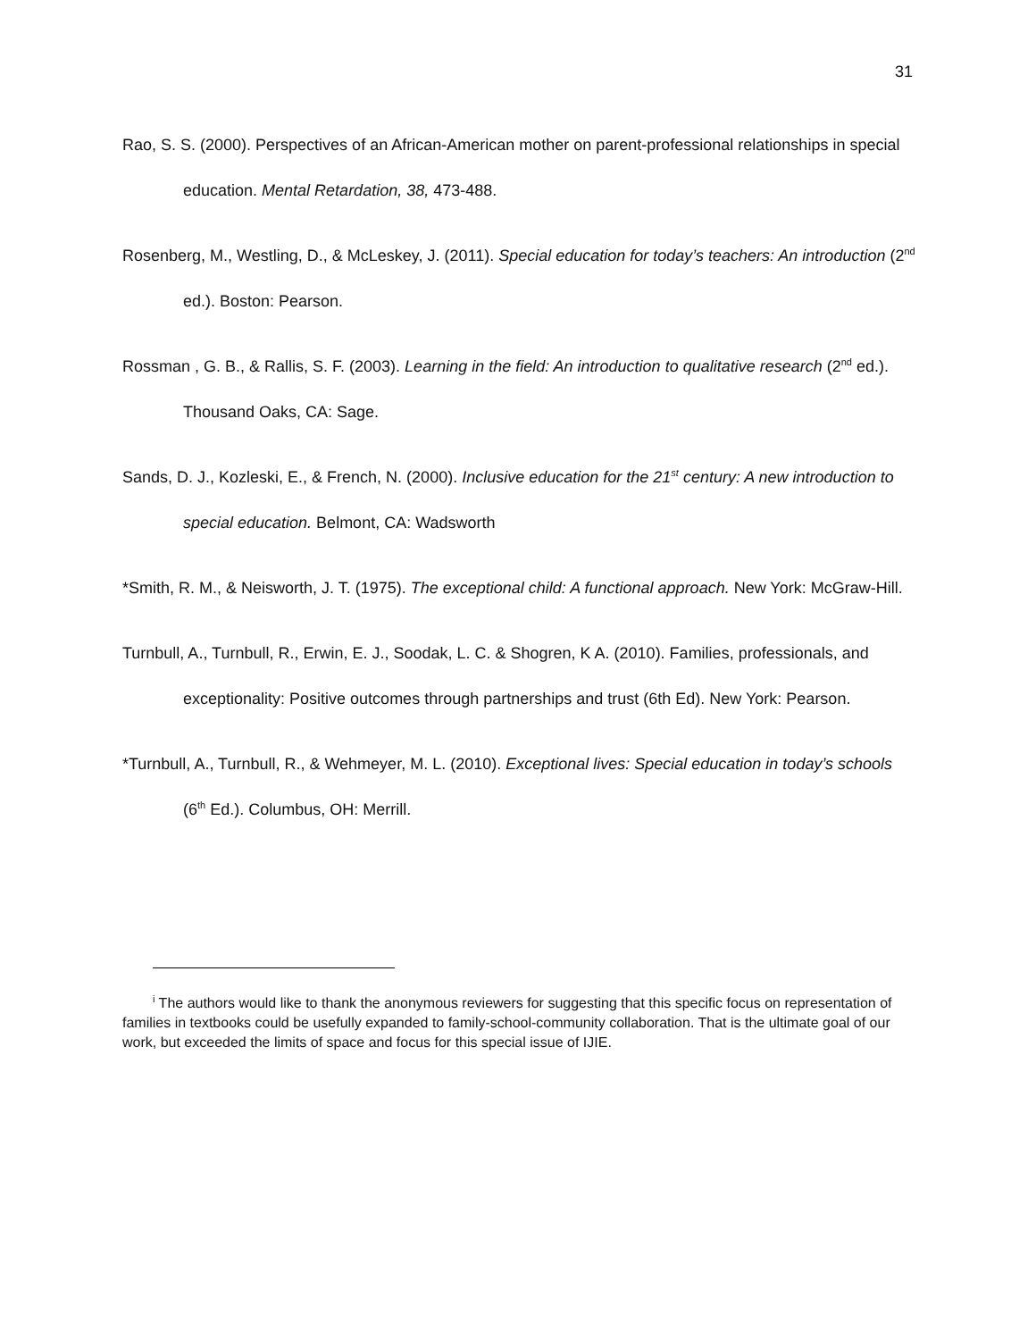31
Rao, S. S. (2000). Perspectives of an African-American mother on parent-professional relationships in special education. Mental Retardation, 38, 473-488.
Rosenberg, M., Westling, D., & McLeskey, J. (2011). Special education for today’s teachers: An introduction (2<sup>nd</sup> ed.). Boston: Pearson.
Rossman , G. B., & Rallis, S. F. (2003). Learning in the field: An introduction to qualitative research (2<sup>nd</sup> ed.). Thousand Oaks, CA: Sage.
Sands, D. J., Kozleski, E., & French, N. (2000). Inclusive education for the 21<sup>st</sup> century: A new introduction to special education. Belmont, CA: Wadsworth
*Smith, R. M., & Neisworth, J. T. (1975). The exceptional child: A functional approach. New York: McGraw-Hill.
Turnbull, A., Turnbull, R., Erwin, E. J., Soodak, L. C. & Shogren, K A. (2010). Families, professionals, and exceptionality: Positive outcomes through partnerships and trust (6th Ed). New York: Pearson.
*Turnbull, A., Turnbull, R., & Wehmeyer, M. L. (2010). Exceptional lives: Special education in today’s schools (6<sup>th</sup> Ed.). Columbus, OH: Merrill.
<sup>i</sup> The authors would like to thank the anonymous reviewers for suggesting that this specific focus on representation of families in textbooks could be usefully expanded to family-school-community collaboration. That is the ultimate goal of our work, but exceeded the limits of space and focus for this special issue of IJIE.